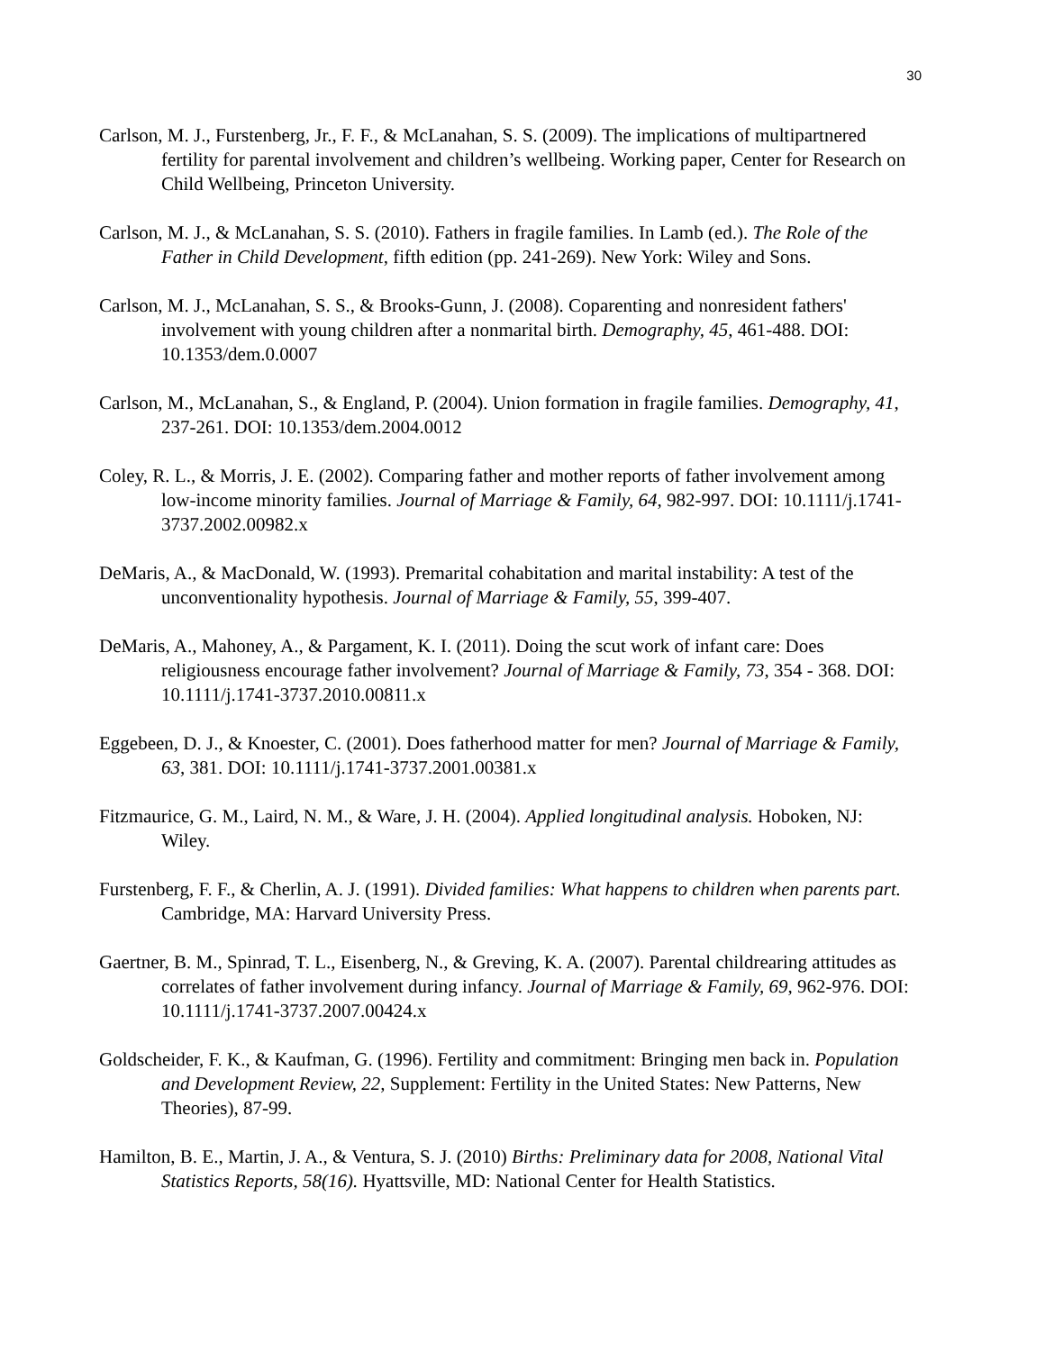30
Carlson, M. J., Furstenberg, Jr., F. F., & McLanahan, S. S. (2009). The implications of multipartnered fertility for parental involvement and children’s wellbeing. Working paper, Center for Research on Child Wellbeing, Princeton University.
Carlson, M. J., & McLanahan, S. S. (2010). Fathers in fragile families. In Lamb (ed.). The Role of the Father in Child Development, fifth edition (pp. 241-269). New York: Wiley and Sons.
Carlson, M. J., McLanahan, S. S., & Brooks-Gunn, J. (2008). Coparenting and nonresident fathers' involvement with young children after a nonmarital birth. Demography, 45, 461-488. DOI: 10.1353/dem.0.0007
Carlson, M., McLanahan, S., & England, P. (2004). Union formation in fragile families. Demography, 41, 237-261. DOI: 10.1353/dem.2004.0012
Coley, R. L., & Morris, J. E. (2002). Comparing father and mother reports of father involvement among low-income minority families. Journal of Marriage & Family, 64, 982-997. DOI: 10.1111/j.1741-3737.2002.00982.x
DeMaris, A., & MacDonald, W. (1993). Premarital cohabitation and marital instability: A test of the unconventionality hypothesis. Journal of Marriage & Family, 55, 399-407.
DeMaris, A., Mahoney, A., & Pargament, K. I. (2011). Doing the scut work of infant care: Does religiousness encourage father involvement? Journal of Marriage & Family, 73, 354 - 368. DOI: 10.1111/j.1741-3737.2010.00811.x
Eggebeen, D. J., & Knoester, C. (2001). Does fatherhood matter for men? Journal of Marriage & Family, 63, 381. DOI: 10.1111/j.1741-3737.2001.00381.x
Fitzmaurice, G. M., Laird, N. M., & Ware, J. H. (2004). Applied longitudinal analysis. Hoboken, NJ: Wiley.
Furstenberg, F. F., & Cherlin, A. J. (1991). Divided families: What happens to children when parents part. Cambridge, MA: Harvard University Press.
Gaertner, B. M., Spinrad, T. L., Eisenberg, N., & Greving, K. A. (2007). Parental childrearing attitudes as correlates of father involvement during infancy. Journal of Marriage & Family, 69, 962-976. DOI: 10.1111/j.1741-3737.2007.00424.x
Goldscheider, F. K., & Kaufman, G. (1996). Fertility and commitment: Bringing men back in. Population and Development Review, 22, Supplement: Fertility in the United States: New Patterns, New Theories), 87-99.
Hamilton, B. E., Martin, J. A., & Ventura, S. J. (2010) Births: Preliminary data for 2008, National Vital Statistics Reports, 58(16). Hyattsville, MD: National Center for Health Statistics.